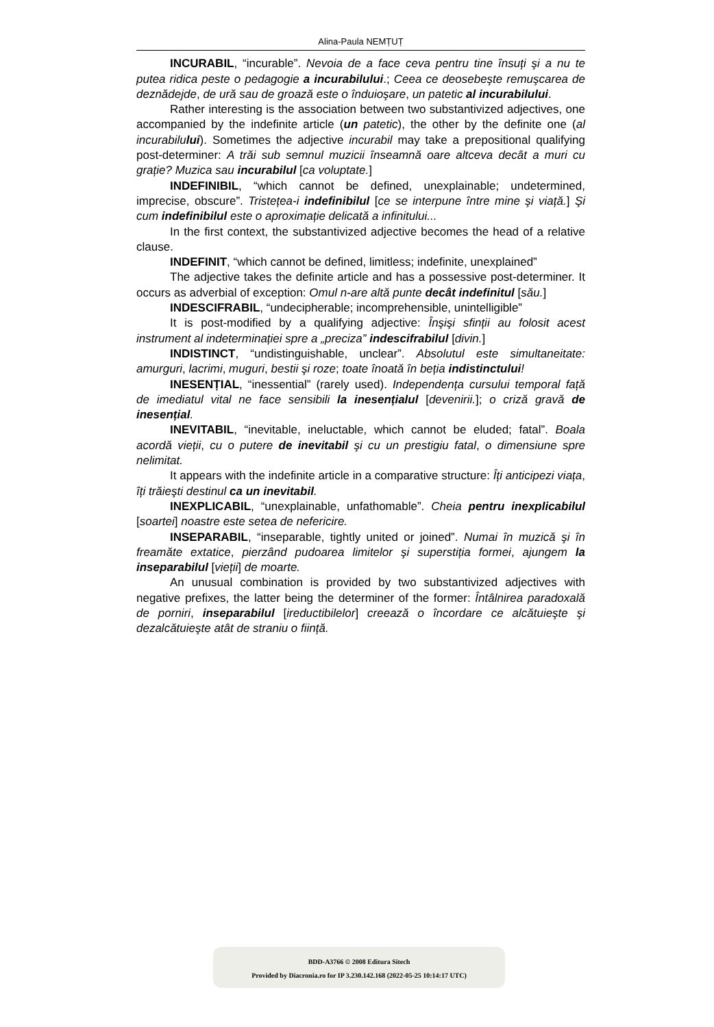Alina-Paula NEMȚUȚ
INCURABIL, “incurable”. Nevoia de a face ceva pentru tine însuți şi a nu te putea ridica peste o pedagogie a incurabilului.; Ceea ce deosebeşte remuşcarea de deznădejde, de ură sau de groază este o înduioşare, un patetic al incurabilului.
Rather interesting is the association between two substantivized adjectives, one accompanied by the indefinite article (un patetic), the other by the definite one (al incurabilului). Sometimes the adjective incurabil may take a prepositional qualifying post-determiner: A trăi sub semnul muzicii înseamnă oare altceva decât a muri cu grație? Muzica sau incurabilul [ca voluptate.]
INDEFINIBIL, “which cannot be defined, unexplainable; undetermined, imprecise, obscure”. Tristețea-i indefinibilul [ce se interpune între mine şi viață.] Şi cum indefinibilul este o aproximație delicată a infinitului...
In the first context, the substantivized adjective becomes the head of a relative clause.
INDEFINIT, “which cannot be defined, limitless; indefinite, unexplained”
The adjective takes the definite article and has a possessive post-determiner. It occurs as adverbial of exception: Omul n-are altă punte decât indefinitul [său.]
INDESCIFRABIL, “undecipherable; incomprehensible, unintelligible”
It is post-modified by a qualifying adjective: Înşişi sfinții au folosit acest instrument al indeterminației spre a „preciza” indescifrabilul [divin.]
INDISTINCT, “undistinguishable, unclear”. Absolutul este simultaneitate: amurguri, lacrimi, muguri, bestii şi roze; toate înoată în beția indistinctului!
INESENȚIAL, “inessential” (rarely used). Independența cursului temporal față de imediatul vital ne face sensibili la inesențialul [devenirii.]; o criză gravă de inesențial.
INEVITABIL, “inevitable, ineluctable, which cannot be eluded; fatal”. Boala acordă vieții, cu o putere de inevitabil şi cu un prestigiu fatal, o dimensiune spre nelimitat.
It appears with the indefinite article in a comparative structure: Îți anticipezi viața, îți trăieşti destinul ca un inevitabil.
INEXPLICABIL, “unexplainable, unfathomable”. Cheia pentru inexplicabilul [soartei] noastre este setea de nefericire.
INSEPARABIL, “inseparable, tightly united or joined”. Numai în muzică şi în freamăte extatice, pierzând pudoarea limitelor şi superstiția formei, ajungem la inseparabilul [vieții] de moarte.
An unusual combination is provided by two substantivized adjectives with negative prefixes, the latter being the determiner of the former: Întâlnirea paradoxală de porniri, inseparabilul [ireductibilelor] creează o încordare ce alcătuieşte şi dezalcătuieşte atât de straniu o ființă.
BDD-A3766 © 2008 Editura Sitech
Provided by Diacronia.ro for IP 3.230.142.168 (2022-05-25 10:14:17 UTC)